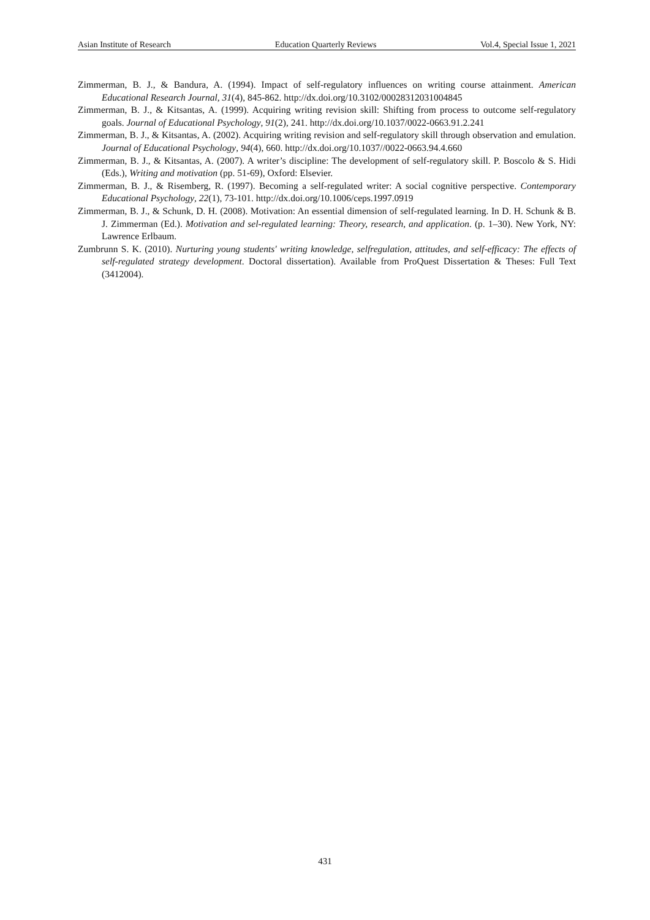Asian Institute of Research Education Quarterly Reviews Vol.4, Special Issue 1, 2021
Zimmerman, B. J., & Bandura, A. (1994). Impact of self-regulatory influences on writing course attainment. American Educational Research Journal, 31(4), 845-862. http://dx.doi.org/10.3102/00028312031004845
Zimmerman, B. J., & Kitsantas, A. (1999). Acquiring writing revision skill: Shifting from process to outcome self-regulatory goals. Journal of Educational Psychology, 91(2), 241. http://dx.doi.org/10.1037/0022-0663.91.2.241
Zimmerman, B. J., & Kitsantas, A. (2002). Acquiring writing revision and self-regulatory skill through observation and emulation. Journal of Educational Psychology, 94(4), 660. http://dx.doi.org/10.1037//0022-0663.94.4.660
Zimmerman, B. J., & Kitsantas, A. (2007). A writer’s discipline: The development of self-regulatory skill. P. Boscolo & S. Hidi (Eds.), Writing and motivation (pp. 51-69), Oxford: Elsevier.
Zimmerman, B. J., & Risemberg, R. (1997). Becoming a self-regulated writer: A social cognitive perspective. Contemporary Educational Psychology, 22(1), 73-101. http://dx.doi.org/10.1006/ceps.1997.0919
Zimmerman, B. J., & Schunk, D. H. (2008). Motivation: An essential dimension of self-regulated learning. In D. H. Schunk & B. J. Zimmerman (Ed.). Motivation and sel-regulated learning: Theory, research, and application. (p. 1–30). New York, NY: Lawrence Erlbaum.
Zumbrunn S. K. (2010). Nurturing young students' writing knowledge, selfregulation, attitudes, and self-efficacy: The effects of self-regulated strategy development. Doctoral dissertation). Available from ProQuest Dissertation & Theses: Full Text (3412004).
431